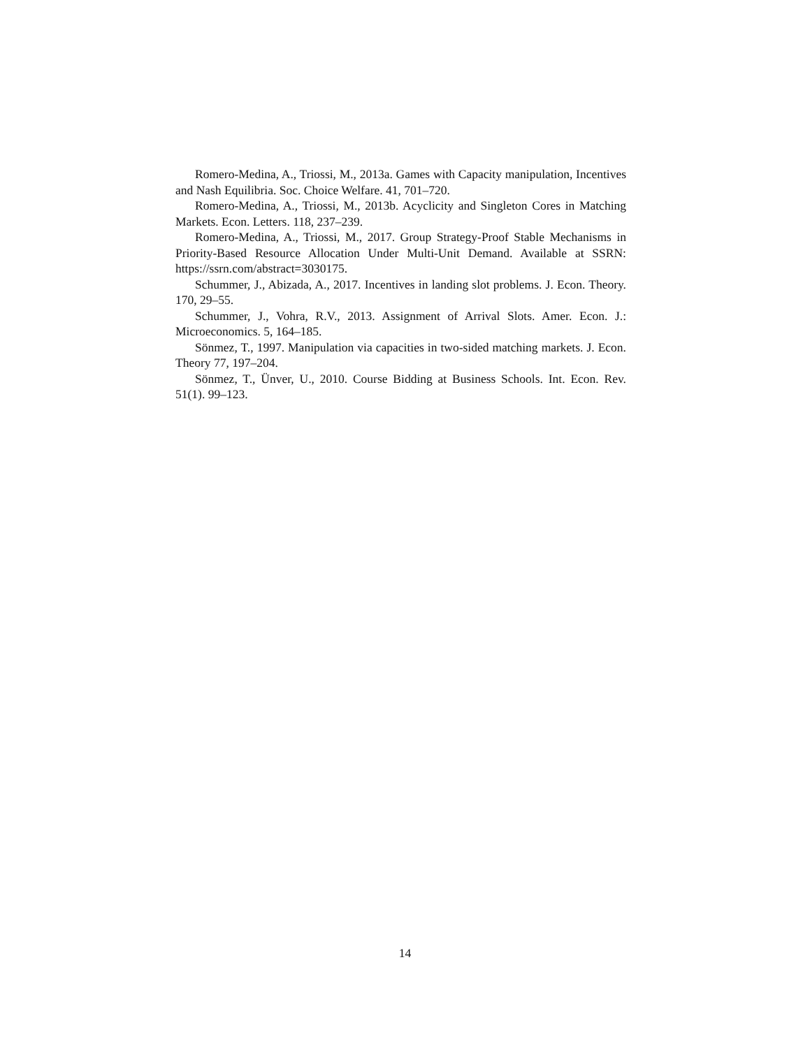Romero-Medina, A., Triossi, M., 2013a. Games with Capacity manipulation, Incentives and Nash Equilibria. Soc. Choice Welfare. 41, 701–720.
Romero-Medina, A., Triossi, M., 2013b. Acyclicity and Singleton Cores in Matching Markets. Econ. Letters. 118, 237–239.
Romero-Medina, A., Triossi, M., 2017. Group Strategy-Proof Stable Mechanisms in Priority-Based Resource Allocation Under Multi-Unit Demand. Available at SSRN: https://ssrn.com/abstract=3030175.
Schummer, J., Abizada, A., 2017. Incentives in landing slot problems. J. Econ. Theory. 170, 29–55.
Schummer, J., Vohra, R.V., 2013. Assignment of Arrival Slots. Amer. Econ. J.: Microeconomics. 5, 164–185.
Sönmez, T., 1997. Manipulation via capacities in two-sided matching markets. J. Econ. Theory 77, 197–204.
Sönmez, T., Ünver, U., 2010. Course Bidding at Business Schools. Int. Econ. Rev. 51(1). 99–123.
14